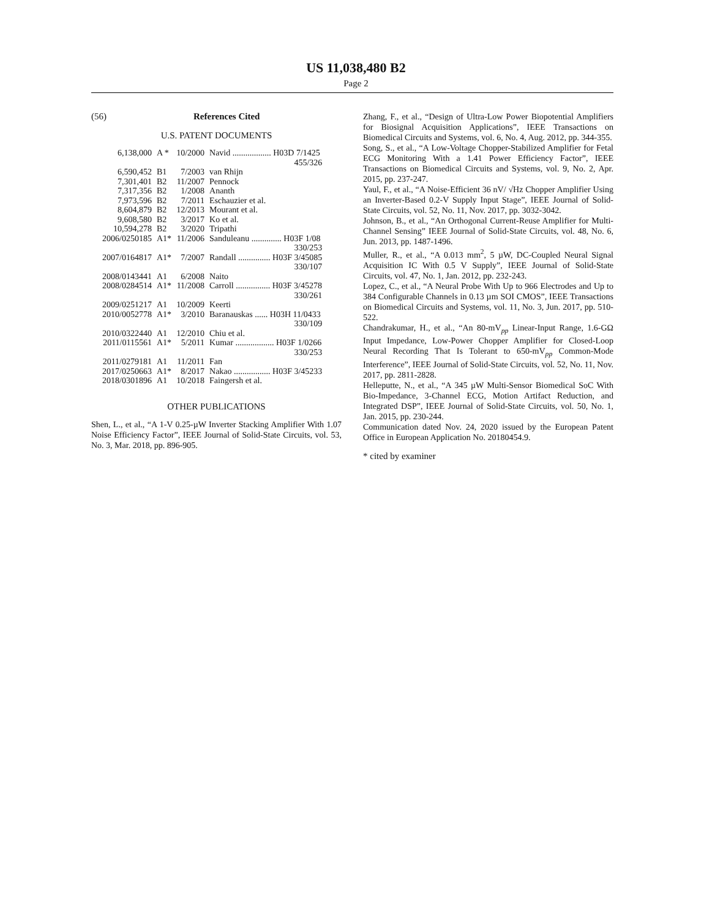US 11,038,480 B2
Page 2
(56) References Cited
U.S. PATENT DOCUMENTS
| 6,138,000 | A * | 10/2000 | Navid .................. H03D 7/1425 455/326 |
| 6,590,452 | B1 | 7/2003 | van Rhijn |
| 7,301,401 | B2 | 11/2007 | Pennock |
| 7,317,356 | B2 | 1/2008 | Ananth |
| 7,973,596 | B2 | 7/2011 | Eschauzier et al. |
| 8,604,879 | B2 | 12/2013 | Mourant et al. |
| 9,608,580 | B2 | 3/2017 | Ko et al. |
| 10,594,278 | B2 | 3/2020 | Tripathi |
| 2006/0250185 | A1* | 11/2006 | Sanduleanu .............. H03F 1/08 330/253 |
| 2007/0164817 | A1* | 7/2007 | Randall ............... H03F 3/45085 330/107 |
| 2008/0143441 | A1 | 6/2008 | Naito |
| 2008/0284514 | A1* | 11/2008 | Carroll ................ H03F 3/45278 330/261 |
| 2009/0251217 | A1 | 10/2009 | Keerti |
| 2010/0052778 | A1* | 3/2010 | Baranauskas ...... H03H 11/0433 330/109 |
| 2010/0322440 | A1 | 12/2010 | Chiu et al. |
| 2011/0115561 | A1* | 5/2011 | Kumar .................. H03F 1/0266 330/253 |
| 2011/0279181 | A1 | 11/2011 | Fan |
| 2017/0250663 | A1* | 8/2017 | Nakao ................. H03F 3/45233 |
| 2018/0301896 | A1 | 10/2018 | Faingersh et al. |
OTHER PUBLICATIONS
Shen, L., et al., “A 1-V 0.25-µW Inverter Stacking Amplifier With 1.07 Noise Efficiency Factor”, IEEE Journal of Solid-State Circuits, vol. 53, No. 3, Mar. 2018, pp. 896-905.
Zhang, F., et al., “Design of Ultra-Low Power Biopotential Amplifiers for Biosignal Acquisition Applications”, IEEE Transactions on Biomedical Circuits and Systems, vol. 6, No. 4, Aug. 2012, pp. 344-355.
Song, S., et al., “A Low-Voltage Chopper-Stabilized Amplifier for Fetal ECG Monitoring With a 1.41 Power Efficiency Factor”, IEEE Transactions on Biomedical Circuits and Systems, vol. 9, No. 2, Apr. 2015, pp. 237-247.
Yaul, F., et al., “A Noise-Efficient 36 nV/ √Hz Chopper Amplifier Using an Inverter-Based 0.2-V Supply Input Stage”, IEEE Journal of Solid-State Circuits, vol. 52, No. 11, Nov. 2017, pp. 3032-3042.
Johnson, B., et al., “An Orthogonal Current-Reuse Amplifier for Multi-Channel Sensing” IEEE Journal of Solid-State Circuits, vol. 48, No. 6, Jun. 2013, pp. 1487-1496.
Muller, R., et al., “A 0.013 mm<sup>2</sup>, 5 µW, DC-Coupled Neural Signal Acquisition IC With 0.5 V Supply”, IEEE Journal of Solid-State Circuits, vol. 47, No. 1, Jan. 2012, pp. 232-243.
Lopez, C., et al., “A Neural Probe With Up to 966 Electrodes and Up to 384 Configurable Channels in 0.13 µm SOI CMOS”, IEEE Transactions on Biomedical Circuits and Systems, vol. 11, No. 3, Jun. 2017, pp. 510-522.
Chandrakumar, H., et al., “An 80-mV<sub>pp</sub> Linear-Input Range, 1.6-GΩ Input Impedance, Low-Power Chopper Amplifier for Closed-Loop Neural Recording That Is Tolerant to 650-mV<sub>pp</sub> Common-Mode Interference”, IEEE Journal of Solid-State Circuits, vol. 52, No. 11, Nov. 2017, pp. 2811-2828.
Helleputte, N., et al., “A 345 µW Multi-Sensor Biomedical SoC With Bio-Impedance, 3-Channel ECG, Motion Artifact Reduction, and Integrated DSP”, IEEE Journal of Solid-State Circuits, vol. 50, No. 1, Jan. 2015, pp. 230-244.
Communication dated Nov. 24, 2020 issued by the European Patent Office in European Application No. 20180454.9.
* cited by examiner